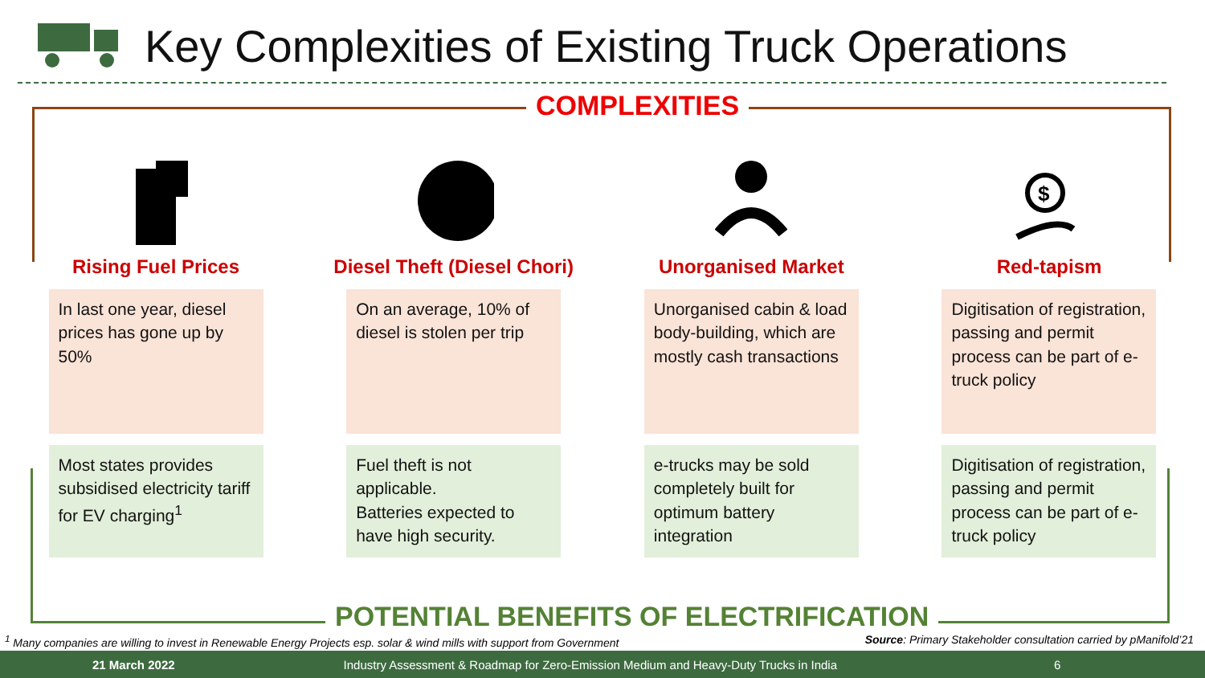Key Complexities of Existing Truck Operations
COMPLEXITIES
Rising Fuel Prices
In last one year, diesel prices has gone up by 50%
Most states provides subsidised electricity tariff for EV charging<sup>1</sup>
Diesel Theft (Diesel Chori)
On an average, 10% of diesel is stolen per trip
Fuel theft is not applicable.
Batteries expected to have high security.
Unorganised Market
Unorganised cabin & load body-building, which are mostly cash transactions
e-trucks may be sold completely built for optimum battery integration
$
Red-tapism
Digitisation of registration, passing and permit process can be part of e-truck policy
Digitisation of registration, passing and permit process can be part of e-truck policy
POTENTIAL BENEFITS OF ELECTRIFICATION
<sup>1</sup> Many companies are willing to invest in Renewable Energy Projects esp. solar & wind mills with support from Government Source: Primary Stakeholder consultation carried by pManifold’21
21 March 2022 Industry Assessment & Roadmap for Zero-Emission Medium and Heavy-Duty Trucks in India 6